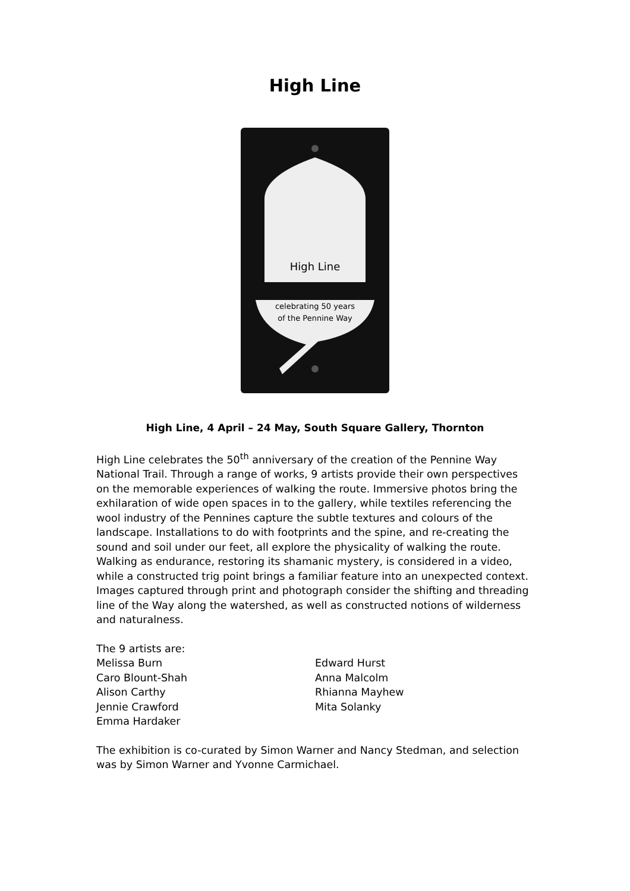High Line
High Line
celebrating 50 years
of the Pennine Way
High Line, 4 April – 24 May, South Square Gallery, Thornton
High Line celebrates the 50<sup>th</sup> anniversary of the creation of the Pennine Way National Trail. Through a range of works, 9 artists provide their own perspectives on the memorable experiences of walking the route. Immersive photos bring the exhilaration of wide open spaces in to the gallery, while textiles referencing the wool industry of the Pennines capture the subtle textures and colours of the landscape. Installations to do with footprints and the spine, and re-creating the sound and soil under our feet, all explore the physicality of walking the route. Walking as endurance, restoring its shamanic mystery, is considered in a video, while a constructed trig point brings a familiar feature into an unexpected context. Images captured through print and photograph consider the shifting and threading line of the Way along the watershed, as well as constructed notions of wilderness and naturalness.
The 9 artists are:
Melissa Burn
Caro Blount-Shah
Alison Carthy
Jennie Crawford
Emma Hardaker
Edward Hurst
Anna Malcolm
Rhianna Mayhew
Mita Solanky
The exhibition is co-curated by Simon Warner and Nancy Stedman, and selection was by Simon Warner and Yvonne Carmichael.